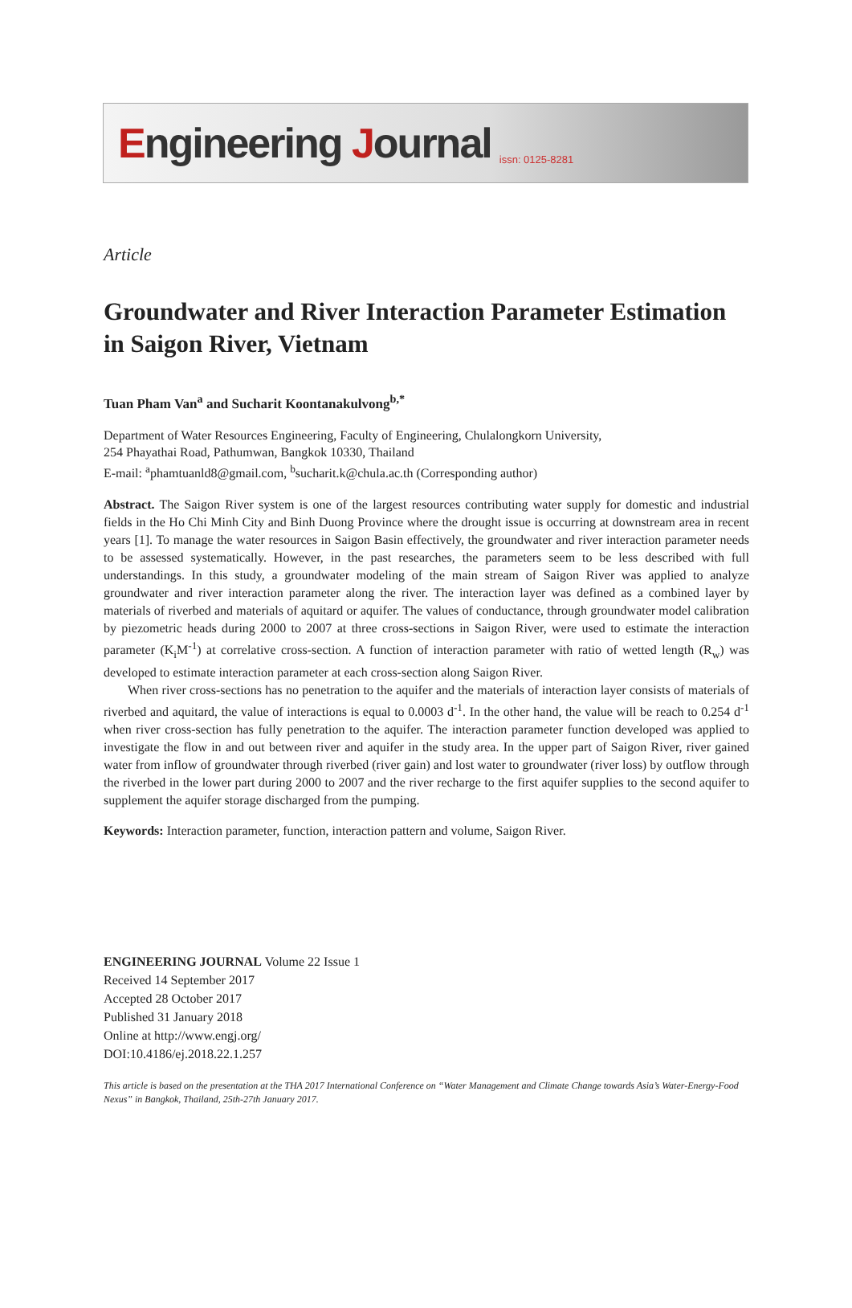Engineering Journal issn: 0125-8281
Article
Groundwater and River Interaction Parameter Estimation in Saigon River, Vietnam
Tuan Pham Van<sup>a</sup> and Sucharit Koontanakulvong<sup>b,*</sup>
Department of Water Resources Engineering, Faculty of Engineering, Chulalongkorn University,
254 Phayathai Road, Pathumwan, Bangkok 10330, Thailand
E-mail: <sup>a</sup>phamtuanld8@gmail.com, <sup>b</sup>sucharit.k@chula.ac.th (Corresponding author)
Abstract. The Saigon River system is one of the largest resources contributing water supply for domestic and industrial fields in the Ho Chi Minh City and Binh Duong Province where the drought issue is occurring at downstream area in recent years [1]. To manage the water resources in Saigon Basin effectively, the groundwater and river interaction parameter needs to be assessed systematically. However, in the past researches, the parameters seem to be less described with full understandings. In this study, a groundwater modeling of the main stream of Saigon River was applied to analyze groundwater and river interaction parameter along the river. The interaction layer was defined as a combined layer by materials of riverbed and materials of aquitard or aquifer. The values of conductance, through groundwater model calibration by piezometric heads during 2000 to 2007 at three cross-sections in Saigon River, were used to estimate the interaction parameter (K<sub>i</sub>M<sup>-1</sup>) at correlative cross-section. A function of interaction parameter with ratio of wetted length (R<sub>w</sub>) was developed to estimate interaction parameter at each cross-section along Saigon River.
When river cross-sections has no penetration to the aquifer and the materials of interaction layer consists of materials of riverbed and aquitard, the value of interactions is equal to 0.0003 d<sup>-1</sup>. In the other hand, the value will be reach to 0.254 d<sup>-1</sup> when river cross-section has fully penetration to the aquifer. The interaction parameter function developed was applied to investigate the flow in and out between river and aquifer in the study area. In the upper part of Saigon River, river gained water from inflow of groundwater through riverbed (river gain) and lost water to groundwater (river loss) by outflow through the riverbed in the lower part during 2000 to 2007 and the river recharge to the first aquifer supplies to the second aquifer to supplement the aquifer storage discharged from the pumping.
Keywords: Interaction parameter, function, interaction pattern and volume, Saigon River.
ENGINEERING JOURNAL Volume 22 Issue 1
Received 14 September 2017
Accepted 28 October 2017
Published 31 January 2018
Online at http://www.engj.org/
DOI:10.4186/ej.2018.22.1.257
This article is based on the presentation at the THA 2017 International Conference on “Water Management and Climate Change towards Asia’s Water-Energy-Food Nexus” in Bangkok, Thailand, 25th-27th January 2017.